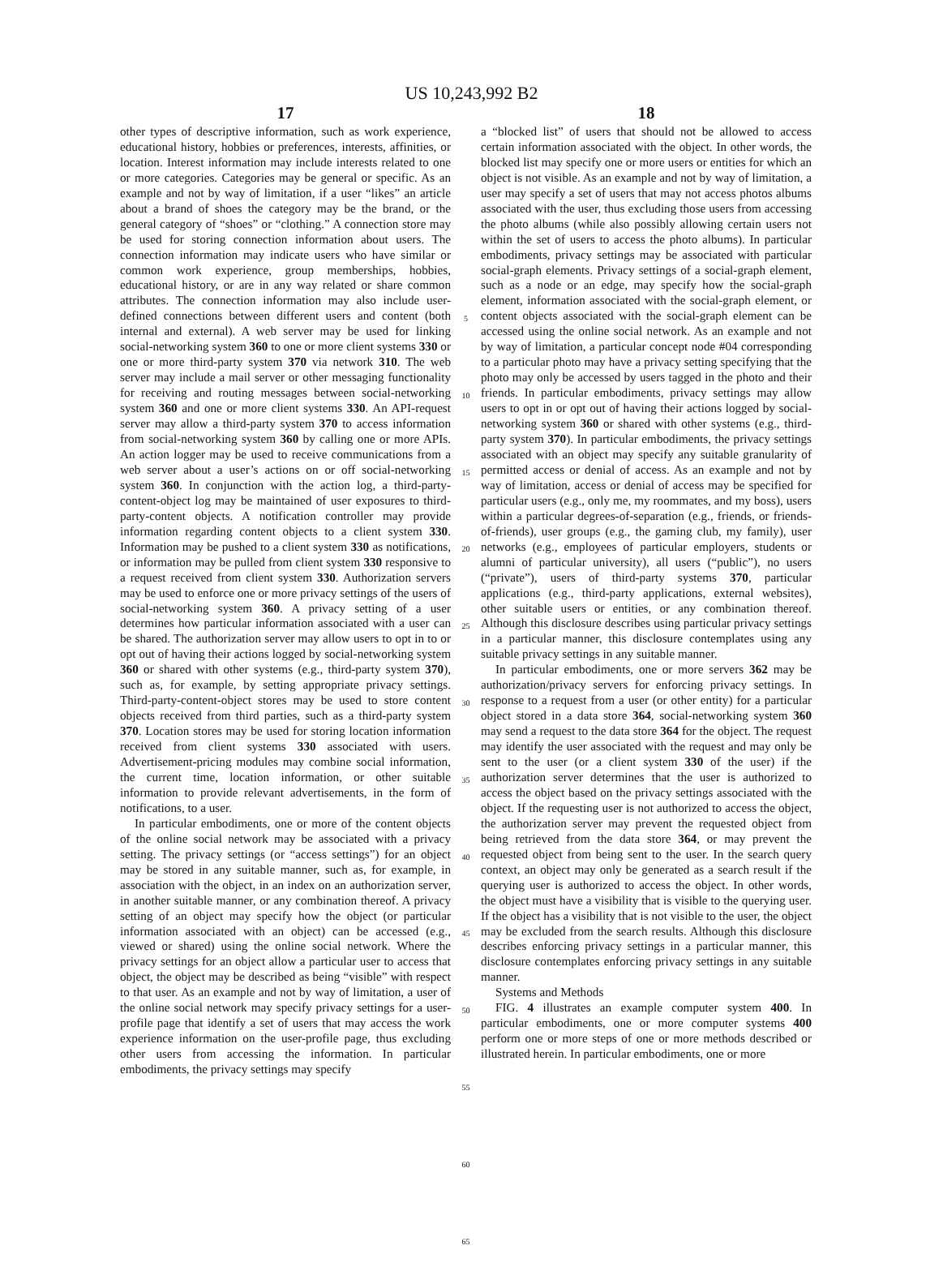US 10,243,992 B2
17
other types of descriptive information, such as work experience, educational history, hobbies or preferences, interests, affinities, or location. Interest information may include interests related to one or more categories. Categories may be general or specific. As an example and not by way of limitation, if a user “likes” an article about a brand of shoes the category may be the brand, or the general category of “shoes” or “clothing.” A connection store may be used for storing connection information about users. The connection information may indicate users who have similar or common work experience, group memberships, hobbies, educational history, or are in any way related or share common attributes. The connection information may also include user-defined connections between different users and content (both internal and external). A web server may be used for linking social-networking system 360 to one or more client systems 330 or one or more third-party system 370 via network 310. The web server may include a mail server or other messaging functionality for receiving and routing messages between social-networking system 360 and one or more client systems 330. An API-request server may allow a third-party system 370 to access information from social-networking system 360 by calling one or more APIs. An action logger may be used to receive communications from a web server about a user’s actions on or off social-networking system 360. In conjunction with the action log, a third-party-content-object log may be maintained of user exposures to third-party-content objects. A notification controller may provide information regarding content objects to a client system 330. Information may be pushed to a client system 330 as notifications, or information may be pulled from client system 330 responsive to a request received from client system 330. Authorization servers may be used to enforce one or more privacy settings of the users of social-networking system 360. A privacy setting of a user determines how particular information associated with a user can be shared. The authorization server may allow users to opt in to or opt out of having their actions logged by social-networking system 360 or shared with other systems (e.g., third-party system 370), such as, for example, by setting appropriate privacy settings. Third-party-content-object stores may be used to store content objects received from third parties, such as a third-party system 370. Location stores may be used for storing location information received from client systems 330 associated with users. Advertisement-pricing modules may combine social information, the current time, location information, or other suitable information to provide relevant advertisements, in the form of notifications, to a user.
In particular embodiments, one or more of the content objects of the online social network may be associated with a privacy setting. The privacy settings (or “access settings”) for an object may be stored in any suitable manner, such as, for example, in association with the object, in an index on an authorization server, in another suitable manner, or any combination thereof. A privacy setting of an object may specify how the object (or particular information associated with an object) can be accessed (e.g., viewed or shared) using the online social network. Where the privacy settings for an object allow a particular user to access that object, the object may be described as being “visible” with respect to that user. As an example and not by way of limitation, a user of the online social network may specify privacy settings for a user-profile page that identify a set of users that may access the work experience information on the user-profile page, thus excluding other users from accessing the information. In particular embodiments, the privacy settings may specify
5
10
15
20
25
30
35
40
45
50
55
60
65
18
a “blocked list” of users that should not be allowed to access certain information associated with the object. In other words, the blocked list may specify one or more users or entities for which an object is not visible. As an example and not by way of limitation, a user may specify a set of users that may not access photos albums associated with the user, thus excluding those users from accessing the photo albums (while also possibly allowing certain users not within the set of users to access the photo albums). In particular embodiments, privacy settings may be associated with particular social-graph elements. Privacy settings of a social-graph element, such as a node or an edge, may specify how the social-graph element, information associated with the social-graph element, or content objects associated with the social-graph element can be accessed using the online social network. As an example and not by way of limitation, a particular concept node #04 corresponding to a particular photo may have a privacy setting specifying that the photo may only be accessed by users tagged in the photo and their friends. In particular embodiments, privacy settings may allow users to opt in or opt out of having their actions logged by social-networking system 360 or shared with other systems (e.g., third-party system 370). In particular embodiments, the privacy settings associated with an object may specify any suitable granularity of permitted access or denial of access. As an example and not by way of limitation, access or denial of access may be specified for particular users (e.g., only me, my roommates, and my boss), users within a particular degrees-of-separation (e.g., friends, or friends-of-friends), user groups (e.g., the gaming club, my family), user networks (e.g., employees of particular employers, students or alumni of particular university), all users (“public”), no users (“private”), users of third-party systems 370, particular applications (e.g., third-party applications, external websites), other suitable users or entities, or any combination thereof. Although this disclosure describes using particular privacy settings in a particular manner, this disclosure contemplates using any suitable privacy settings in any suitable manner.
In particular embodiments, one or more servers 362 may be authorization/privacy servers for enforcing privacy settings. In response to a request from a user (or other entity) for a particular object stored in a data store 364, social-networking system 360 may send a request to the data store 364 for the object. The request may identify the user associated with the request and may only be sent to the user (or a client system 330 of the user) if the authorization server determines that the user is authorized to access the object based on the privacy settings associated with the object. If the requesting user is not authorized to access the object, the authorization server may prevent the requested object from being retrieved from the data store 364, or may prevent the requested object from being sent to the user. In the search query context, an object may only be generated as a search result if the querying user is authorized to access the object. In other words, the object must have a visibility that is visible to the querying user. If the object has a visibility that is not visible to the user, the object may be excluded from the search results. Although this disclosure describes enforcing privacy settings in a particular manner, this disclosure contemplates enforcing privacy settings in any suitable manner.
Systems and Methods
FIG. 4 illustrates an example computer system 400. In particular embodiments, one or more computer systems 400 perform one or more steps of one or more methods described or illustrated herein. In particular embodiments, one or more